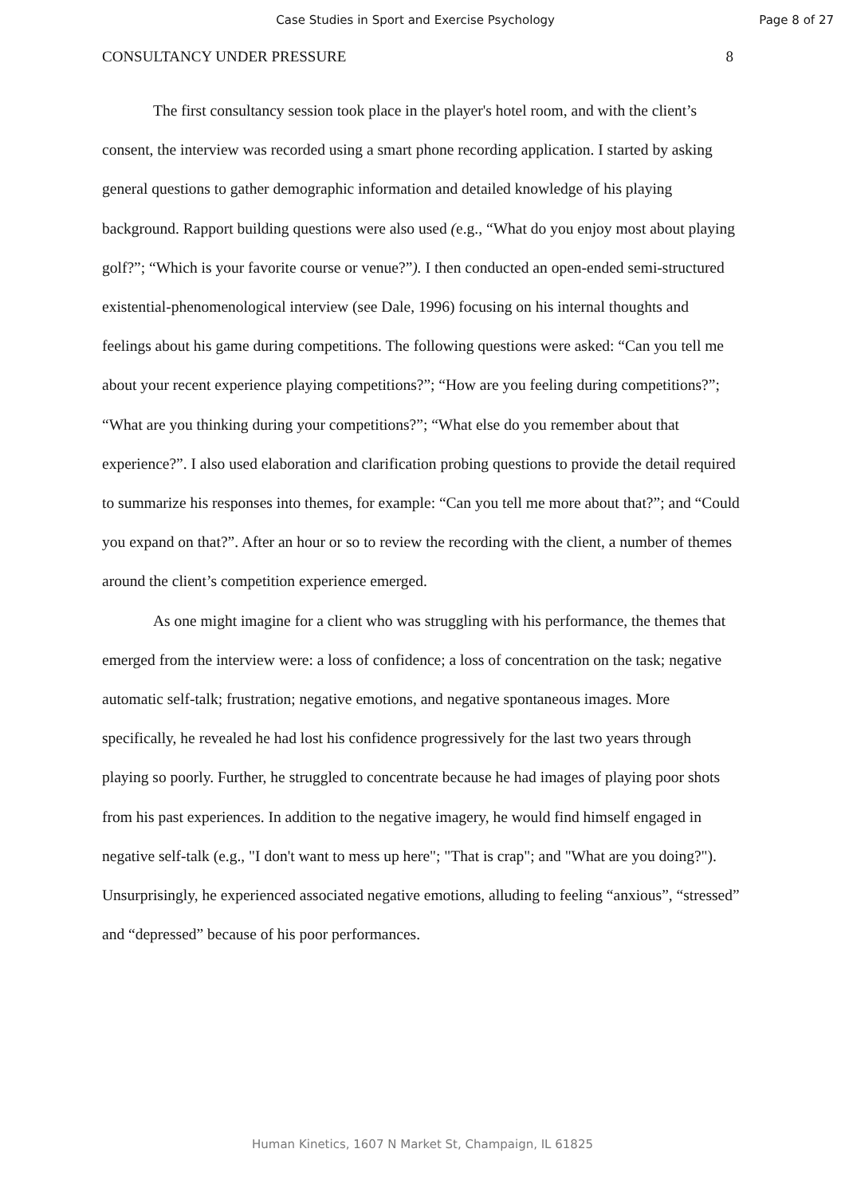Case Studies in Sport and Exercise Psychology Page 8 of 27
CONSULTANCY UNDER PRESSURE 8
The first consultancy session took place in the player's hotel room, and with the client’s consent, the interview was recorded using a smart phone recording application. I started by asking general questions to gather demographic information and detailed knowledge of his playing background. Rapport building questions were also used (e.g., “What do you enjoy most about playing golf?”; “Which is your favorite course or venue?”). I then conducted an open-ended semi-structured existential-phenomenological interview (see Dale, 1996) focusing on his internal thoughts and feelings about his game during competitions. The following questions were asked: “Can you tell me about your recent experience playing competitions?”; “How are you feeling during competitions?”; “What are you thinking during your competitions?”; “What else do you remember about that experience?”. I also used elaboration and clarification probing questions to provide the detail required to summarize his responses into themes, for example: “Can you tell me more about that?”; and “Could you expand on that?”. After an hour or so to review the recording with the client, a number of themes around the client’s competition experience emerged.
As one might imagine for a client who was struggling with his performance, the themes that emerged from the interview were: a loss of confidence; a loss of concentration on the task; negative automatic self-talk; frustration; negative emotions, and negative spontaneous images. More specifically, he revealed he had lost his confidence progressively for the last two years through playing so poorly. Further, he struggled to concentrate because he had images of playing poor shots from his past experiences. In addition to the negative imagery, he would find himself engaged in negative self-talk (e.g., "I don't want to mess up here"; "That is crap"; and "What are you doing?"). Unsurprisingly, he experienced associated negative emotions, alluding to feeling “anxious”, “stressed” and “depressed” because of his poor performances.
Human Kinetics, 1607 N Market St, Champaign, IL 61825